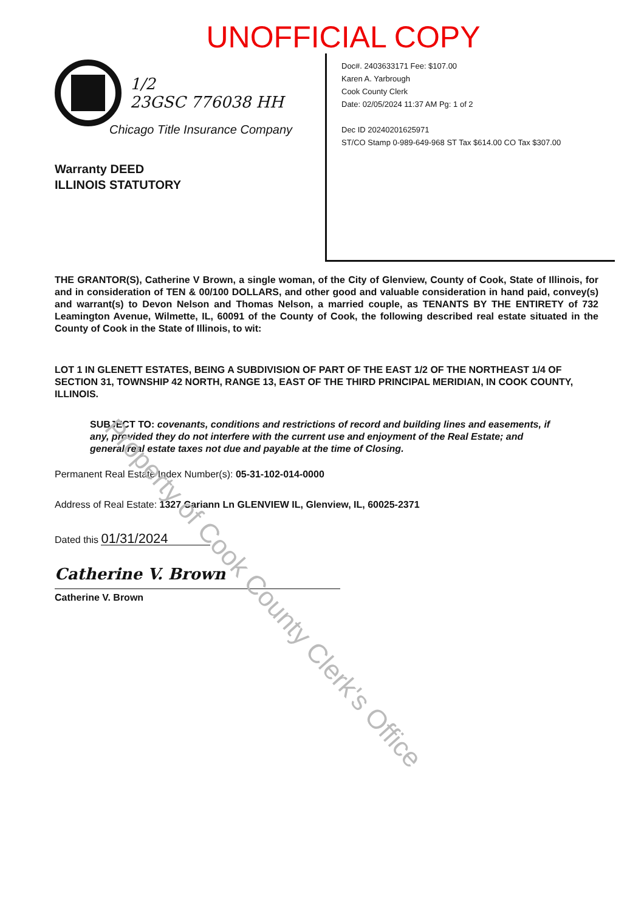UNOFFICIAL COPY
1/2
23GSC 776038 HH
Chicago Title Insurance Company
Warranty DEED
ILLINOIS STATUTORY
Doc#. 2403633171 Fee: $107.00
Karen A. Yarbrough
Cook County Clerk
Date: 02/05/2024 11:37 AM Pg: 1 of 2
Dec ID 20240201625971
ST/CO Stamp 0-989-649-968 ST Tax $614.00 CO Tax $307.00
THE GRANTOR(S), Catherine V Brown, a single woman, of the City of Glenview, County of Cook, State of Illinois, for and in consideration of TEN & 00/100 DOLLARS, and other good and valuable consideration in hand paid, convey(s) and warrant(s) to Devon Nelson and Thomas Nelson, a married couple, as TENANTS BY THE ENTIRETY of 732 Leamington Avenue, Wilmette, IL, 60091 of the County of Cook, the following described real estate situated in the County of Cook in the State of Illinois, to wit:
LOT 1 IN GLENETT ESTATES, BEING A SUBDIVISION OF PART OF THE EAST 1/2 OF THE NORTHEAST 1/4 OF SECTION 31, TOWNSHIP 42 NORTH, RANGE 13, EAST OF THE THIRD PRINCIPAL MERIDIAN, IN COOK COUNTY, ILLINOIS.
SUBJECT TO: covenants, conditions and restrictions of record and building lines and easements, if any, provided they do not interfere with the current use and enjoyment of the Real Estate; and general real estate taxes not due and payable at the time of Closing.
Permanent Real Estate Index Number(s): 05-31-102-014-0000
Address of Real Estate: 1327 Cariann Ln GLENVIEW IL, Glenview, IL, 60025-2371
Dated this 01/31/2024
Catherine V. Brown
Catherine V. Brown
Property of Cook County Clerk's Office